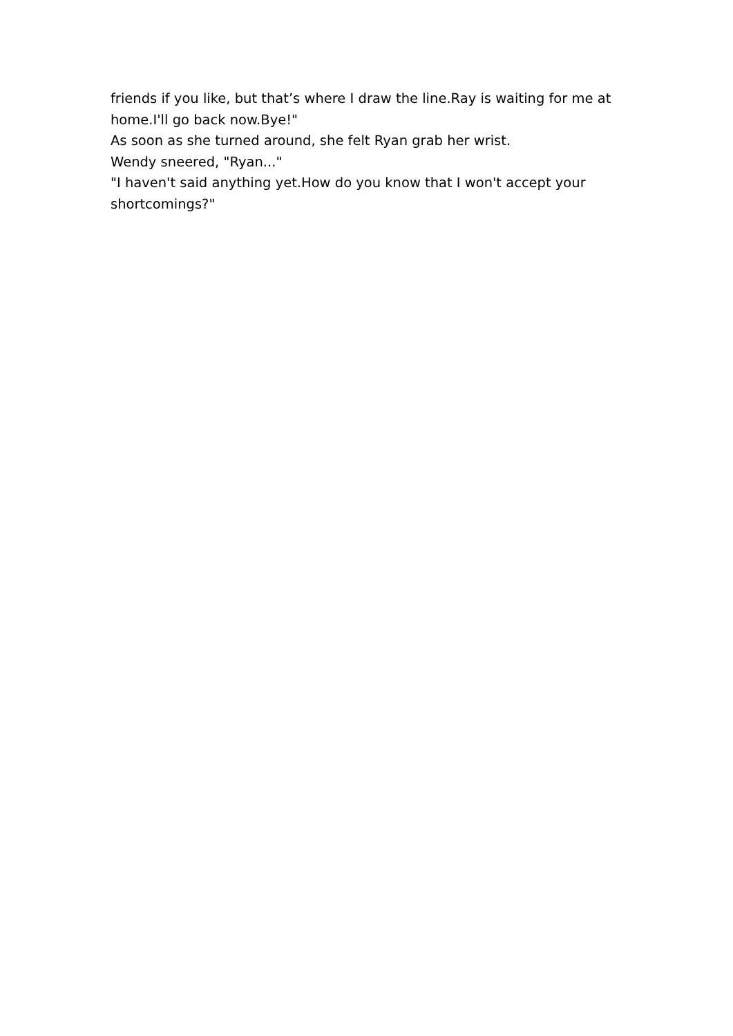friends if you like, but that’s where I draw the line.Ray is waiting for me at home.I'll go back now.Bye!"
As soon as she turned around, she felt Ryan grab her wrist.
Wendy sneered, "Ryan..."
"I haven't said anything yet.How do you know that I won't accept your shortcomings?"